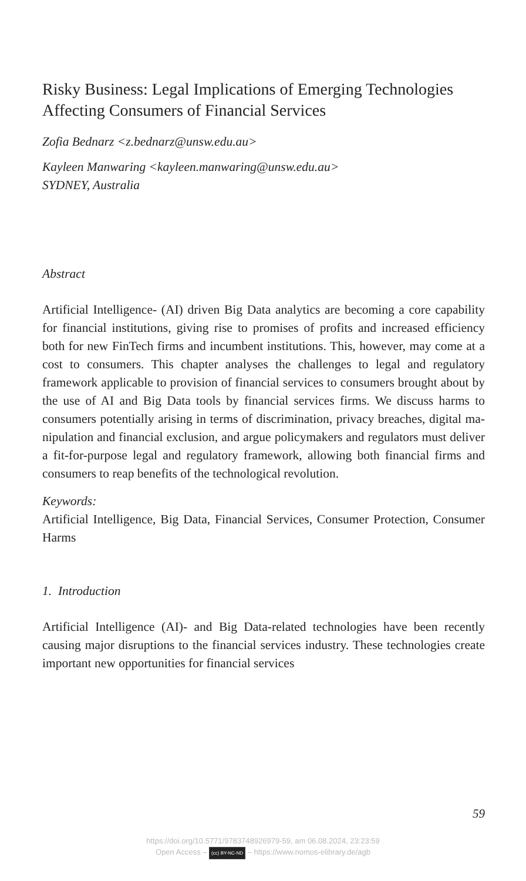Risky Business: Legal Implications of Emerging Technologies Affecting Consumers of Financial Services
Zofia Bednarz <z.bednarz@unsw.edu.au>
Kayleen Manwaring <kayleen.manwaring@unsw.edu.au>
SYDNEY, Australia
Abstract
Artificial Intelligence- (AI) driven Big Data analytics are becoming a core capability for financial institutions, giving rise to promises of profits and increased efficiency both for new FinTech firms and incumbent instituti­ons. This, however, may come at a cost to consumers. This chapter analyses the challenges to legal and regulatory framework applicable to provision of financial services to consumers brought about by the use of AI and Big Data tools by financial services firms. We discuss harms to consumers potentially arising in terms of discrimination, privacy breaches, digital ma­nipulation and financial exclusion, and argue policymakers and regulators must deliver a fit-for-purpose legal and regulatory framework, allowing both financial firms and consumers to reap benefits of the technological revolution.
Keywords:
Artificial Intelligence, Big Data, Financial Services, Consumer Protection, Consumer Harms
1. Introduction
Artificial Intelligence (AI)- and Big Data-related technologies have been recently causing major disruptions to the financial services industry. The­se technologies create important new opportunities for financial services
59
https://doi.org/10.5771/9783748926979-59, am 06.08.2024, 23:23:59
Open Access – (cc) BY-NC-ND – https://www.nomos-elibrary.de/agb